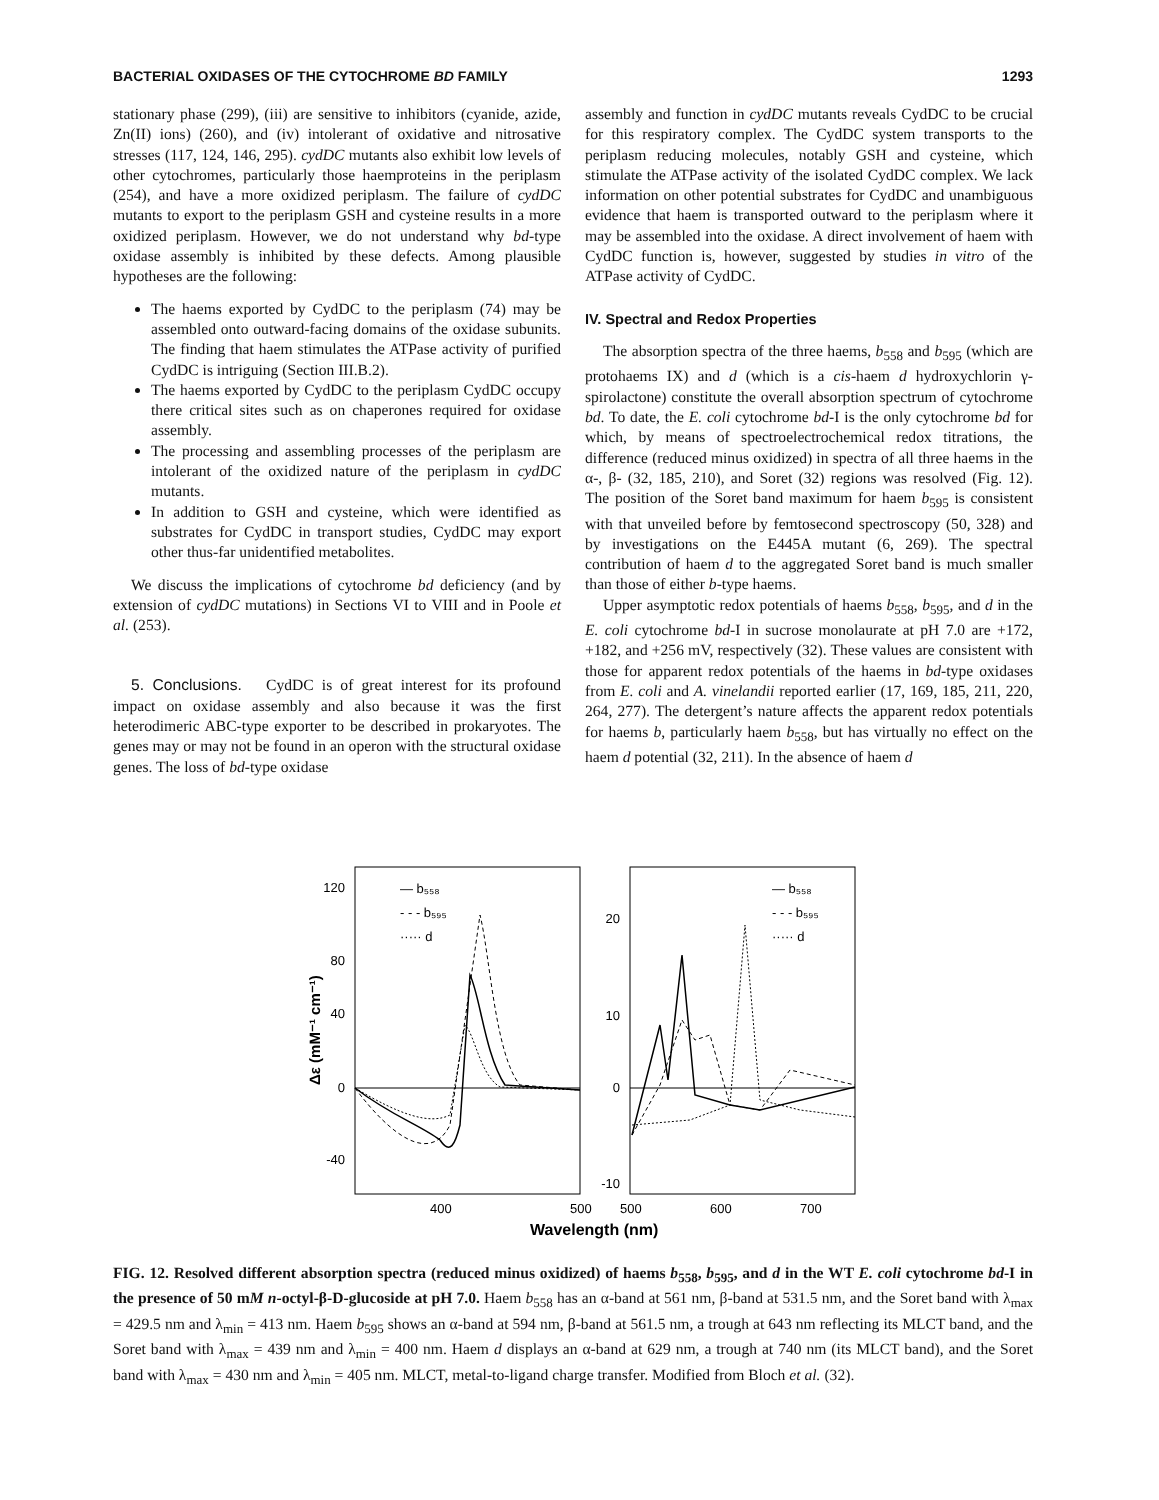BACTERIAL OXIDASES OF THE CYTOCHROME BD FAMILY 1293
stationary phase (299), (iii) are sensitive to inhibitors (cyanide, azide, Zn(II) ions) (260), and (iv) intolerant of oxidative and nitrosative stresses (117, 124, 146, 295). cydDC mutants also exhibit low levels of other cytochromes, particularly those haemproteins in the periplasm (254), and have a more oxidized periplasm. The failure of cydDC mutants to export to the periplasm GSH and cysteine results in a more oxidized periplasm. However, we do not understand why bd-type oxidase assembly is inhibited by these defects. Among plausible hypotheses are the following:
The haems exported by CydDC to the periplasm (74) may be assembled onto outward-facing domains of the oxidase subunits. The finding that haem stimulates the ATPase activity of purified CydDC is intriguing (Section III.B.2).
The haems exported by CydDC to the periplasm CydDC occupy there critical sites such as on chaperones required for oxidase assembly.
The processing and assembling processes of the periplasm are intolerant of the oxidized nature of the periplasm in cydDC mutants.
In addition to GSH and cysteine, which were identified as substrates for CydDC in transport studies, CydDC may export other thus-far unidentified metabolites.
We discuss the implications of cytochrome bd deficiency (and by extension of cydDC mutations) in Sections VI to VIII and in Poole et al. (253).
5. Conclusions. CydDC is of great interest for its profound impact on oxidase assembly and also because it was the first heterodimeric ABC-type exporter to be described in prokaryotes. The genes may or may not be found in an operon with the structural oxidase genes. The loss of bd-type oxidase
assembly and function in cydDC mutants reveals CydDC to be crucial for this respiratory complex. The CydDC system transports to the periplasm reducing molecules, notably GSH and cysteine, which stimulate the ATPase activity of the isolated CydDC complex. We lack information on other potential substrates for CydDC and unambiguous evidence that haem is transported outward to the periplasm where it may be assembled into the oxidase. A direct involvement of haem with CydDC function is, however, suggested by studies in vitro of the ATPase activity of CydDC.
IV. Spectral and Redox Properties
The absorption spectra of the three haems, b<sub>558</sub> and b<sub>595</sub> (which are protohaems IX) and d (which is a cis-haem d hydroxychlorin γ-spirolactone) constitute the overall absorption spectrum of cytochrome bd. To date, the E. coli cytochrome bd-I is the only cytochrome bd for which, by means of spectroelectrochemical redox titrations, the difference (reduced minus oxidized) in spectra of all three haems in the α-, β- (32, 185, 210), and Soret (32) regions was resolved (Fig. 12). The position of the Soret band maximum for haem b<sub>595</sub> is consistent with that unveiled before by femtosecond spectroscopy (50, 328) and by investigations on the E445A mutant (6, 269). The spectral contribution of haem d to the aggregated Soret band is much smaller than those of either b-type haems.
Upper asymptotic redox potentials of haems b<sub>558</sub>, b<sub>595</sub>, and d in the E. coli cytochrome bd-I in sucrose monolaurate at pH 7.0 are +172, +182, and +256 mV, respectively (32). These values are consistent with those for apparent redox potentials of the haems in bd-type oxidases from E. coli and A. vinelandii reported earlier (17, 169, 185, 211, 220, 264, 277). The detergent’s nature affects the apparent redox potentials for haems b, particularly haem b<sub>558</sub>, but has virtually no effect on the haem d potential (32, 211). In the absence of haem d
120
80
40
0
-40
20
10
0
-10
400
500
500
600
700
Wavelength (nm)
Δε (mM⁻¹ cm⁻¹)
— b₅₅₈
- - - b₅₉₅
····· d
— b₅₅₈
- - - b₅₉₅
····· d
FIG. 12. Resolved different absorption spectra (reduced minus oxidized) of haems b<sub>558</sub>, b<sub>595</sub>, and d in the WT E. coli cytochrome bd-I in the presence of 50 mM n-octyl-β-D-glucoside at pH 7.0. Haem b<sub>558</sub> has an α-band at 561 nm, β-band at 531.5 nm, and the Soret band with λ<sub>max</sub> = 429.5 nm and λ<sub>min</sub> = 413 nm. Haem b<sub>595</sub> shows an α-band at 594 nm, β-band at 561.5 nm, a trough at 643 nm reflecting its MLCT band, and the Soret band with λ<sub>max</sub> = 439 nm and λ<sub>min</sub> = 400 nm. Haem d displays an α-band at 629 nm, a trough at 740 nm (its MLCT band), and the Soret band with λ<sub>max</sub> = 430 nm and λ<sub>min</sub> = 405 nm. MLCT, metal-to-ligand charge transfer. Modified from Bloch et al. (32).